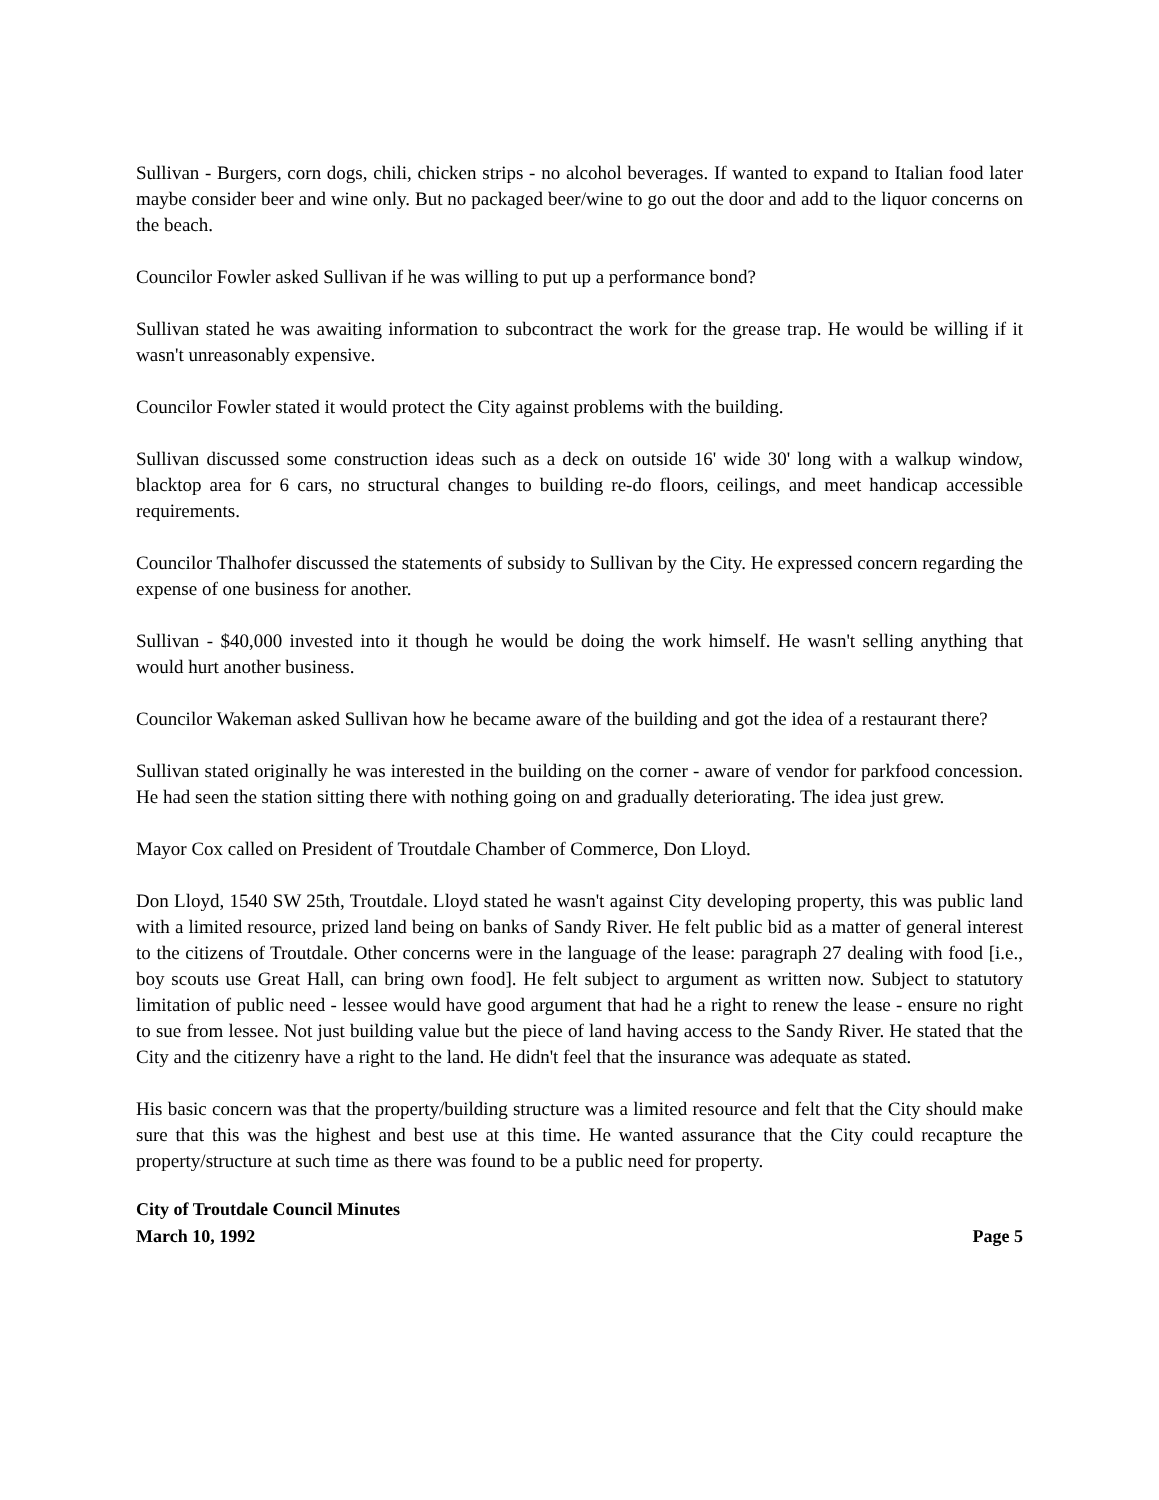Sullivan - Burgers, corn dogs, chili, chicken strips - no alcohol beverages. If wanted to expand to Italian food later maybe consider beer and wine only. But no packaged beer/wine to go out the door and add to the liquor concerns on the beach.
Councilor Fowler asked Sullivan if he was willing to put up a performance bond?
Sullivan stated he was awaiting information to subcontract the work for the grease trap. He would be willing if it wasn't unreasonably expensive.
Councilor Fowler stated it would protect the City against problems with the building.
Sullivan discussed some construction ideas such as a deck on outside 16' wide 30' long with a walkup window, blacktop area for 6 cars, no structural changes to building re-do floors, ceilings, and meet handicap accessible requirements.
Councilor Thalhofer discussed the statements of subsidy to Sullivan by the City. He expressed concern regarding the expense of one business for another.
Sullivan - $40,000 invested into it though he would be doing the work himself. He wasn't selling anything that would hurt another business.
Councilor Wakeman asked Sullivan how he became aware of the building and got the idea of a restaurant there?
Sullivan stated originally he was interested in the building on the corner - aware of vendor for parkfood concession. He had seen the station sitting there with nothing going on and gradually deteriorating. The idea just grew.
Mayor Cox called on President of Troutdale Chamber of Commerce, Don Lloyd.
Don Lloyd, 1540 SW 25th, Troutdale. Lloyd stated he wasn't against City developing property, this was public land with a limited resource, prized land being on banks of Sandy River. He felt public bid as a matter of general interest to the citizens of Troutdale. Other concerns were in the language of the lease: paragraph 27 dealing with food [i.e., boy scouts use Great Hall, can bring own food]. He felt subject to argument as written now. Subject to statutory limitation of public need - lessee would have good argument that had he a right to renew the lease - ensure no right to sue from lessee. Not just building value but the piece of land having access to the Sandy River. He stated that the City and the citizenry have a right to the land. He didn't feel that the insurance was adequate as stated.
His basic concern was that the property/building structure was a limited resource and felt that the City should make sure that this was the highest and best use at this time. He wanted assurance that the City could recapture the property/structure at such time as there was found to be a public need for property.
City of Troutdale Council Minutes
March 10, 1992 Page 5